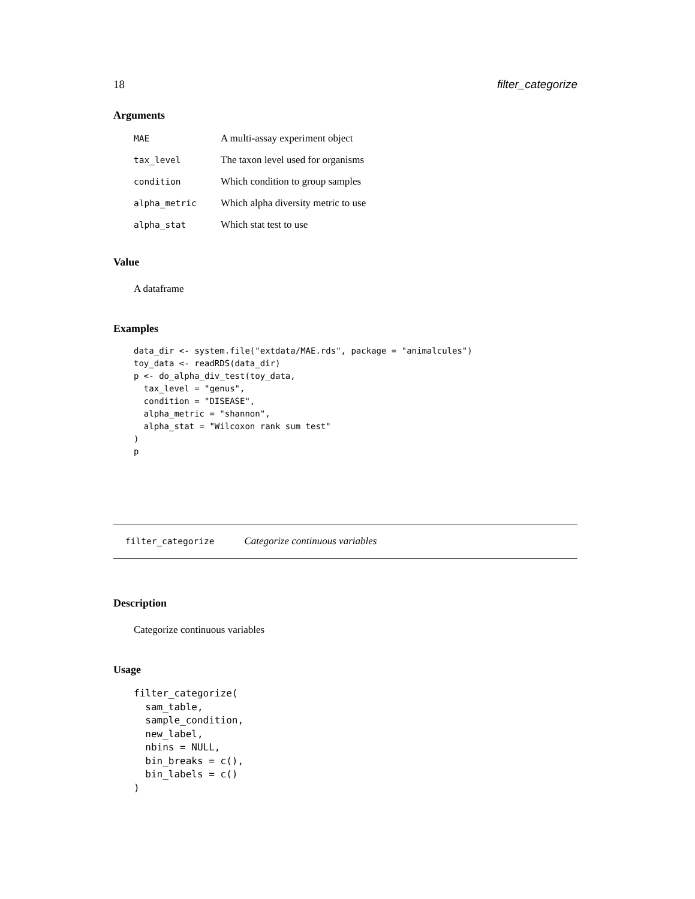18 filter_categorize
Arguments
| MAE | A multi-assay experiment object |
| tax_level | The taxon level used for organisms |
| condition | Which condition to group samples |
| alpha_metric | Which alpha diversity metric to use |
| alpha_stat | Which stat test to use |
Value
A dataframe
Examples
data_dir <- system.file("extdata/MAE.rds", package = "animalcules")
toy_data <- readRDS(data_dir)
p <- do_alpha_div_test(toy_data,
  tax_level = "genus",
  condition = "DISEASE",
  alpha_metric = "shannon",
  alpha_stat = "Wilcoxon rank sum test"
)
p
filter_categorize Categorize continuous variables
Description
Categorize continuous variables
Usage
filter_categorize(
  sam_table,
  sample_condition,
  new_label,
  nbins = NULL,
  bin_breaks = c(),
  bin_labels = c()
)